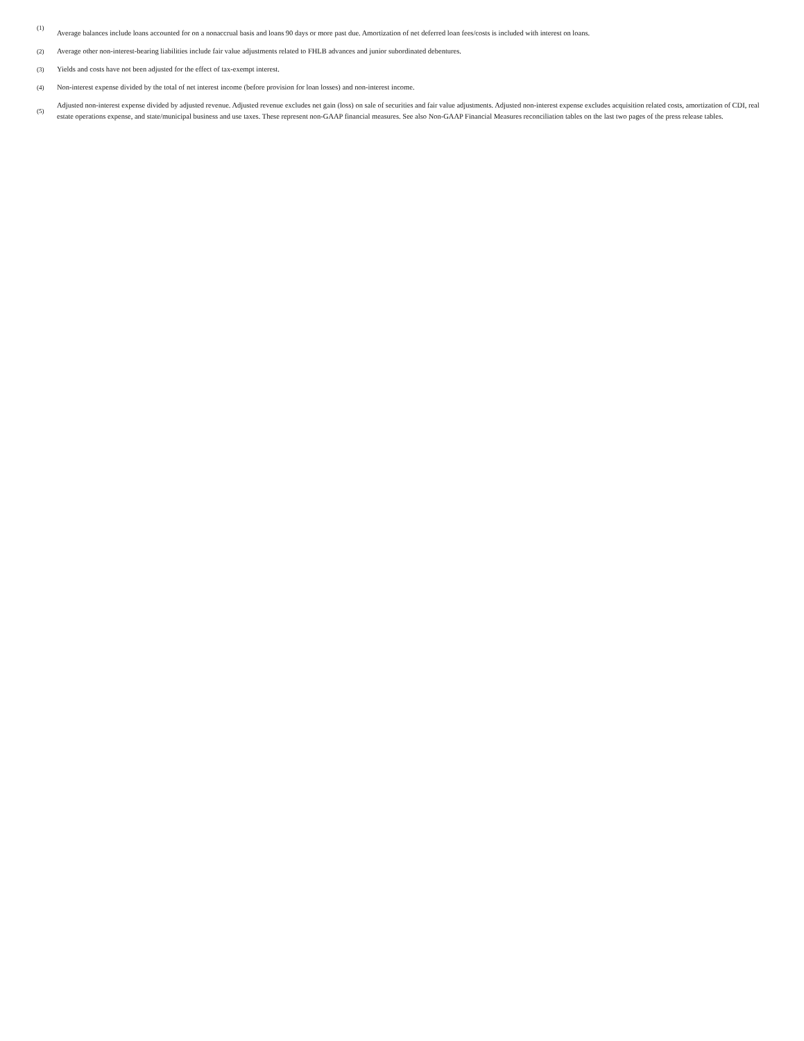(1)
Average balances include loans accounted for on a nonaccrual basis and loans 90 days or more past due. Amortization of net deferred loan fees/costs is included with interest on loans.
(2)
Average other non-interest-bearing liabilities include fair value adjustments related to FHLB advances and junior subordinated debentures.
(3)
Yields and costs have not been adjusted for the effect of tax-exempt interest.
(4)
Non-interest expense divided by the total of net interest income (before provision for loan losses) and non-interest income.
(5)
Adjusted non-interest expense divided by adjusted revenue. Adjusted revenue excludes net gain (loss) on sale of securities and fair value adjustments. Adjusted non-interest expense excludes acquisition related costs, amortization of CDI, real estate operations expense, and state/municipal business and use taxes. These represent non-GAAP financial measures. See also Non-GAAP Financial Measures reconciliation tables on the last two pages of the press release tables.